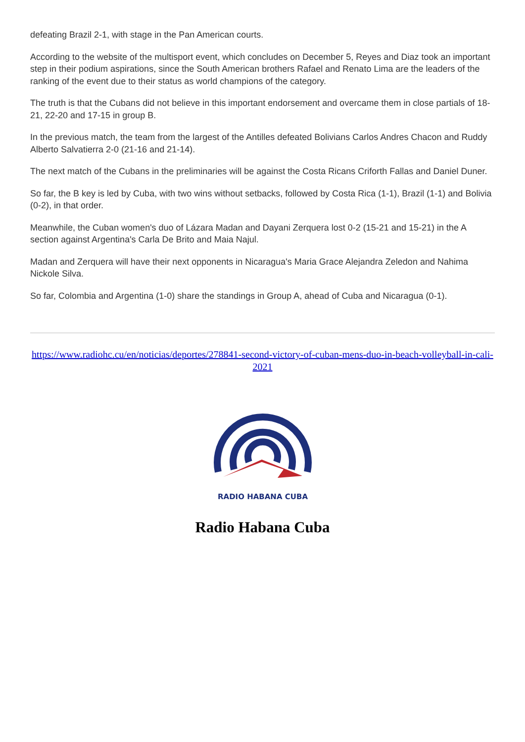defeating Brazil 2-1, with stage in the Pan American courts.
According to the website of the multisport event, which concludes on December 5, Reyes and Diaz took an important step in their podium aspirations, since the South American brothers Rafael and Renato Lima are the leaders of the ranking of the event due to their status as world champions of the category.
The truth is that the Cubans did not believe in this important endorsement and overcame them in close partials of 18-21, 22-20 and 17-15 in group B.
In the previous match, the team from the largest of the Antilles defeated Bolivians Carlos Andres Chacon and Ruddy Alberto Salvatierra 2-0 (21-16 and 21-14).
The next match of the Cubans in the preliminaries will be against the Costa Ricans Criforth Fallas and Daniel Duner.
So far, the B key is led by Cuba, with two wins without setbacks, followed by Costa Rica (1-1), Brazil (1-1) and Bolivia (0-2), in that order.
Meanwhile, the Cuban women's duo of Lázara Madan and Dayani Zerquera lost 0-2 (15-21 and 15-21) in the A section against Argentina's Carla De Brito and Maia Najul.
Madan and Zerquera will have their next opponents in Nicaragua's Maria Grace Alejandra Zeledon and Nahima Nickole Silva.
So far, Colombia and Argentina (1-0) share the standings in Group A, ahead of Cuba and Nicaragua (0-1).
https://www.radiohc.cu/en/noticias/deportes/278841-second-victory-of-cuban-mens-duo-in-beach-volleyball-in-cali-2021
RADIO HABANA CUBA
Radio Habana Cuba